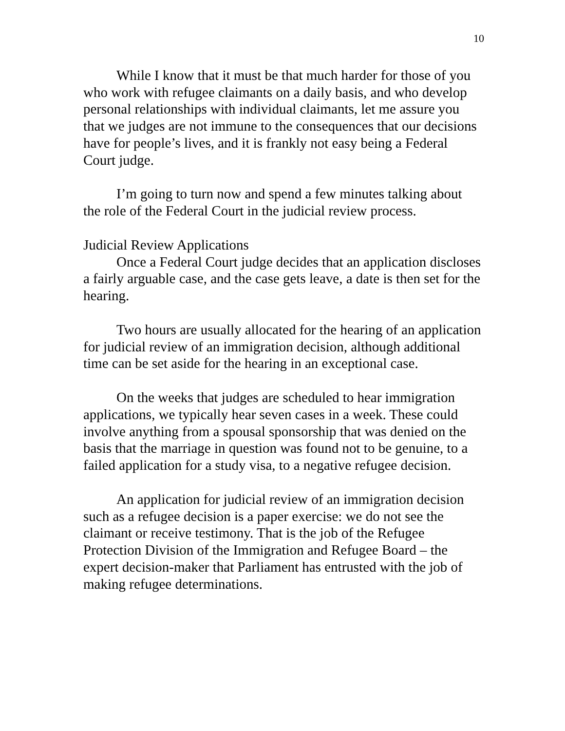10
While I know that it must be that much harder for those of you who work with refugee claimants on a daily basis, and who develop personal relationships with individual claimants, let me assure you that we judges are not immune to the consequences that our decisions have for people’s lives, and it is frankly not easy being a Federal Court judge.
I’m going to turn now and spend a few minutes talking about the role of the Federal Court in the judicial review process.
Judicial Review Applications
Once a Federal Court judge decides that an application discloses a fairly arguable case, and the case gets leave, a date is then set for the hearing.
Two hours are usually allocated for the hearing of an application for judicial review of an immigration decision, although additional time can be set aside for the hearing in an exceptional case.
On the weeks that judges are scheduled to hear immigration applications, we typically hear seven cases in a week. These could involve anything from a spousal sponsorship that was denied on the basis that the marriage in question was found not to be genuine, to a failed application for a study visa, to a negative refugee decision.
An application for judicial review of an immigration decision such as a refugee decision is a paper exercise: we do not see the claimant or receive testimony. That is the job of the Refugee Protection Division of the Immigration and Refugee Board – the expert decision-maker that Parliament has entrusted with the job of making refugee determinations.